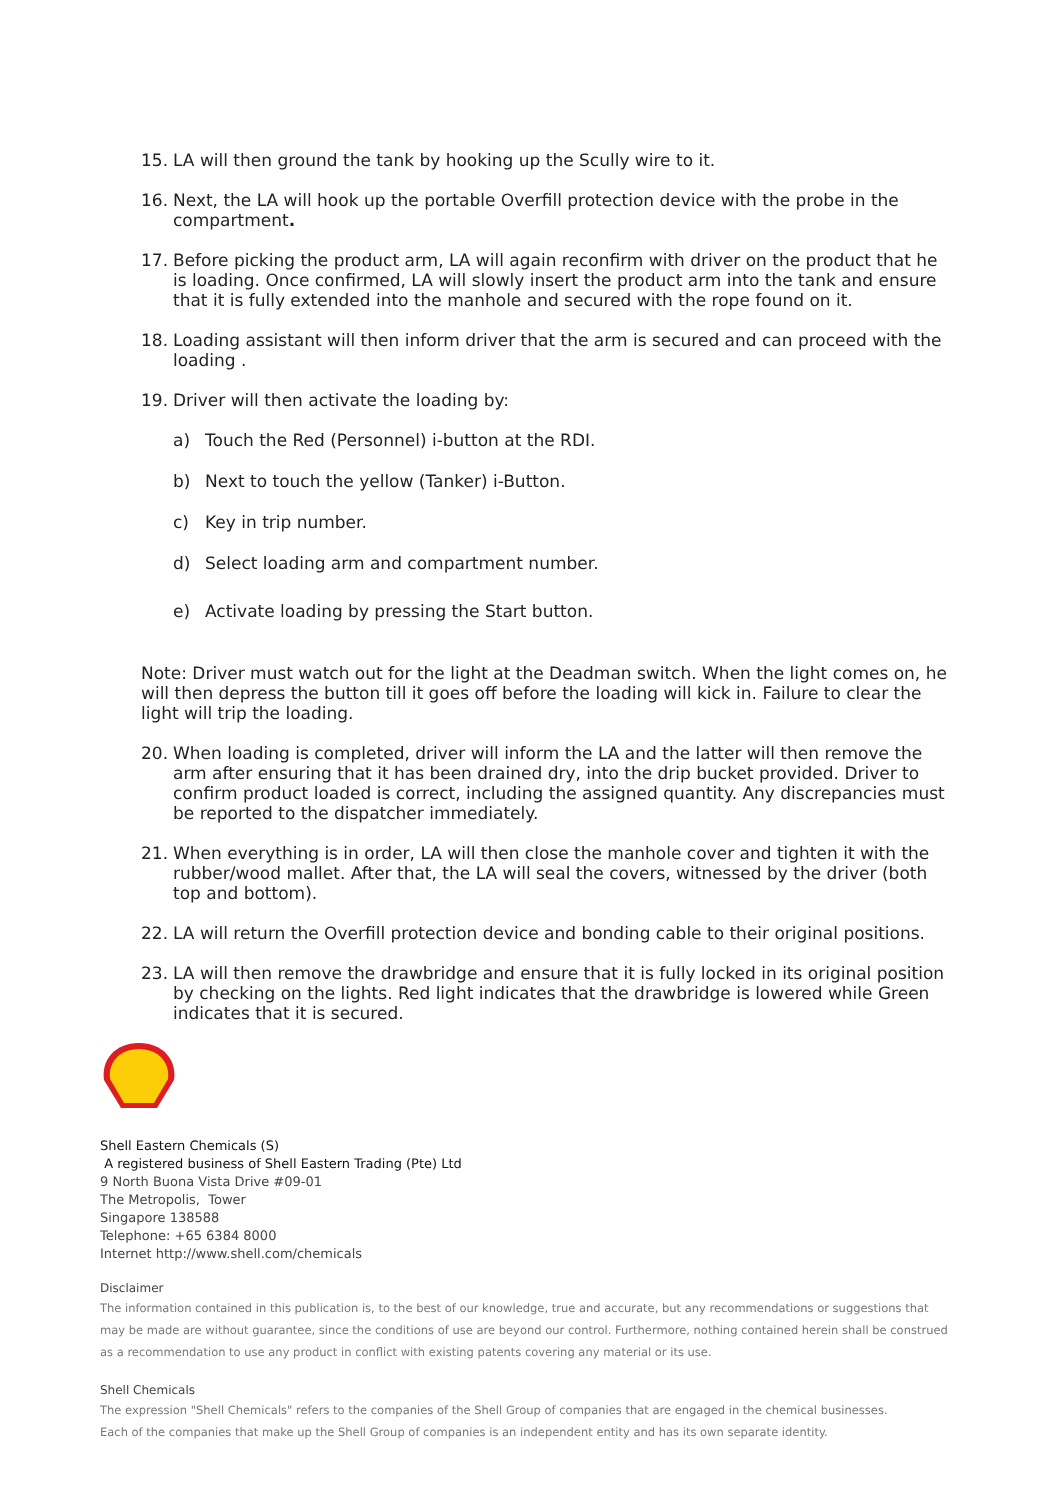15. LA will then ground the tank by hooking up the Scully wire to it.
16. Next, the LA will hook up the portable Overfill protection device with the probe in the compartment.
17. Before picking the product arm, LA will again reconfirm with driver on the product that he is loading. Once confirmed, LA will slowly insert the product arm into the tank and ensure that it is fully extended into the manhole and secured with the rope found on it.
18. Loading assistant will then inform driver that the arm is secured and can proceed with the loading .
19. Driver will then activate the loading by:
a) Touch the Red (Personnel) i-button at the RDI.
b) Next to touch the yellow (Tanker) i-Button.
c) Key in trip number.
d) Select loading arm and compartment number.
e) Activate loading by pressing the Start button.
Note: Driver must watch out for the light at the Deadman switch. When the light comes on, he will then depress the button till it goes off before the loading will kick in. Failure to clear the light will trip the loading.
20. When loading is completed, driver will inform the LA and the latter will then remove the arm after ensuring that it has been drained dry, into the drip bucket provided. Driver to confirm product loaded is correct, including the assigned quantity. Any discrepancies must be reported to the dispatcher immediately.
21. When everything is in order, LA will then close the manhole cover and tighten it with the rubber/wood mallet. After that, the LA will seal the covers, witnessed by the driver (both top and bottom).
22. LA will return the Overfill protection device and bonding cable to their original positions.
23. LA will then remove the drawbridge and ensure that it is fully locked in its original position by checking on the lights. Red light indicates that the drawbridge is lowered while Green indicates that it is secured.
Shell Eastern Chemicals (S)
A registered business of Shell Eastern Trading (Pte) Ltd
9 North Buona Vista Drive #09-01
The Metropolis, Tower
Singapore 138588
Telephone: +65 6384 8000
Internet http://www.shell.com/chemicals
Disclaimer
The information contained in this publication is, to the best of our knowledge, true and accurate, but any recommendations or suggestions that may be made are without guarantee, since the conditions of use are beyond our control. Furthermore, nothing contained herein shall be construed as a recommendation to use any product in conflict with existing patents covering any material or its use.
Shell Chemicals
The expression "Shell Chemicals" refers to the companies of the Shell Group of companies that are engaged in the chemical businesses.
Each of the companies that make up the Shell Group of companies is an independent entity and has its own separate identity.